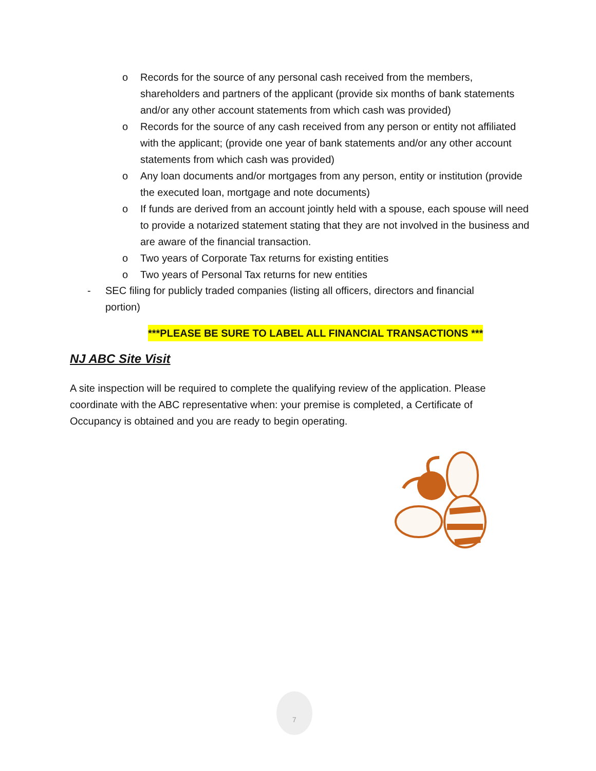o Records for the source of any personal cash received from the members, shareholders and partners of the applicant (provide six months of bank statements and/or any other account statements from which cash was provided)
o Records for the source of any cash received from any person or entity not affiliated with the applicant; (provide one year of bank statements and/or any other account statements from which cash was provided)
o Any loan documents and/or mortgages from any person, entity or institution (provide the executed loan, mortgage and note documents)
o If funds are derived from an account jointly held with a spouse, each spouse will need to provide a notarized statement stating that they are not involved in the business and are aware of the financial transaction.
o Two years of Corporate Tax returns for existing entities
o Two years of Personal Tax returns for new entities
- SEC filing for publicly traded companies (listing all officers, directors and financial portion)
***PLEASE BE SURE TO LABEL ALL FINANCIAL TRANSACTIONS ***
NJ ABC Site Visit
A site inspection will be required to complete the qualifying review of the application. Please coordinate with the ABC representative when: your premise is completed, a Certificate of Occupancy is obtained and you are ready to begin operating.
7